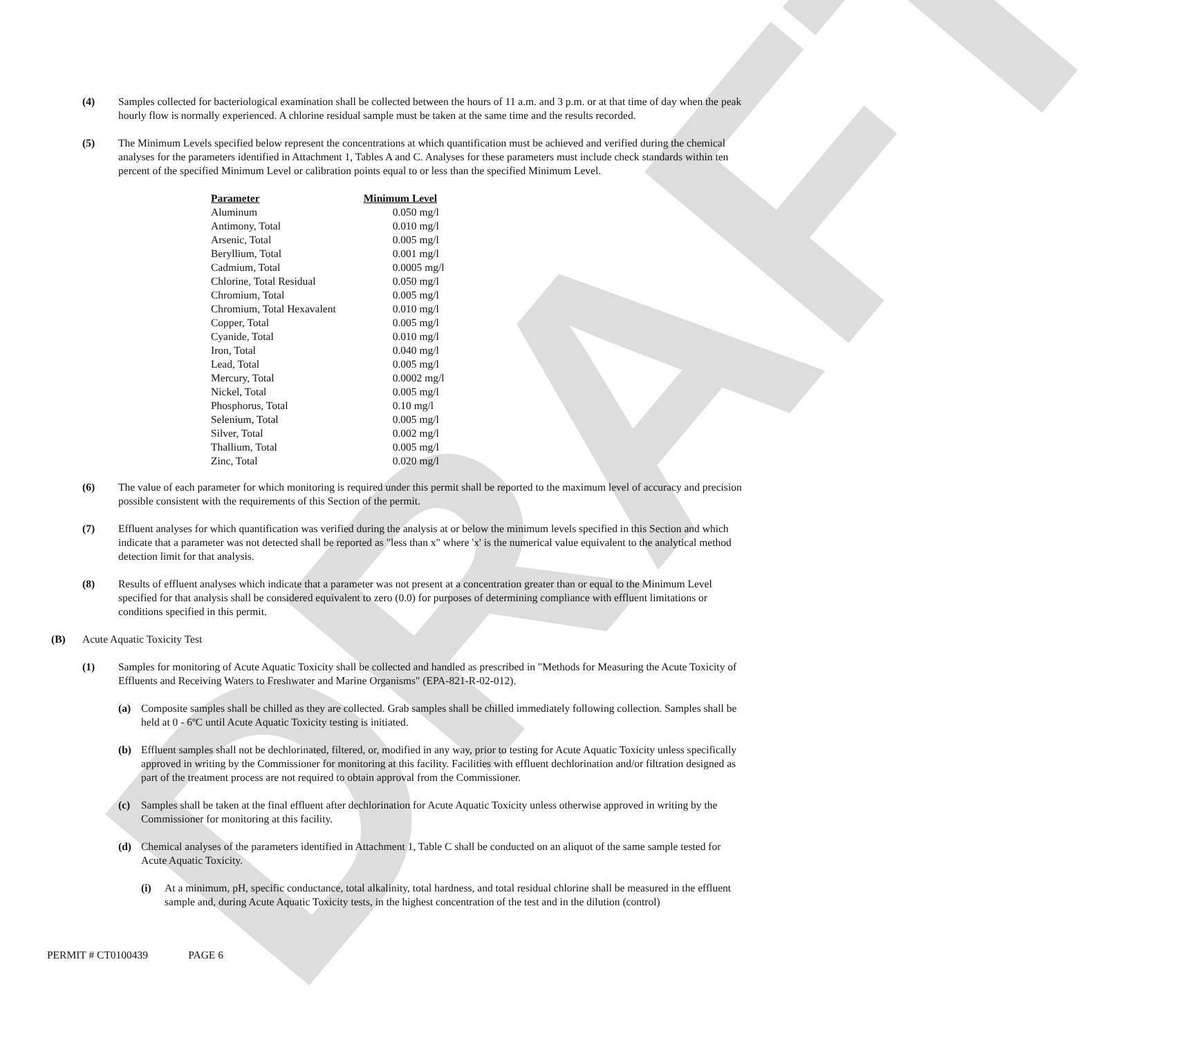DRAFT
(4) Samples collected for bacteriological examination shall be collected between the hours of 11 a.m. and 3 p.m. or at that time of day when the peak hourly flow is normally experienced. A chlorine residual sample must be taken at the same time and the results recorded.
(5) The Minimum Levels specified below represent the concentrations at which quantification must be achieved and verified during the chemical analyses for the parameters identified in Attachment 1, Tables A and C. Analyses for these parameters must include check standards within ten percent of the specified Minimum Level or calibration points equal to or less than the specified Minimum Level.
| Parameter | Minimum Level |
| --- | --- |
| Aluminum | 0.050 mg/l |
| Antimony, Total | 0.010 mg/l |
| Arsenic, Total | 0.005 mg/l |
| Beryllium, Total | 0.001 mg/l |
| Cadmium, Total | 0.0005 mg/l |
| Chlorine, Total Residual | 0.050 mg/l |
| Chromium, Total | 0.005 mg/l |
| Chromium, Total Hexavalent | 0.010 mg/l |
| Copper, Total | 0.005 mg/l |
| Cyanide, Total | 0.010 mg/l |
| Iron, Total | 0.040 mg/l |
| Lead, Total | 0.005 mg/l |
| Mercury, Total | 0.0002 mg/l |
| Nickel, Total | 0.005 mg/l |
| Phosphorus, Total | 0.10 mg/l |
| Selenium, Total | 0.005 mg/l |
| Silver, Total | 0.002 mg/l |
| Thallium, Total | 0.005 mg/l |
| Zinc, Total | 0.020 mg/l |
(6) The value of each parameter for which monitoring is required under this permit shall be reported to the maximum level of accuracy and precision possible consistent with the requirements of this Section of the permit.
(7) Effluent analyses for which quantification was verified during the analysis at or below the minimum levels specified in this Section and which indicate that a parameter was not detected shall be reported as "less than x" where 'x' is the numerical value equivalent to the analytical method detection limit for that analysis.
(8) Results of effluent analyses which indicate that a parameter was not present at a concentration greater than or equal to the Minimum Level specified for that analysis shall be considered equivalent to zero (0.0) for purposes of determining compliance with effluent limitations or conditions specified in this permit.
(B) Acute Aquatic Toxicity Test
(1) Samples for monitoring of Acute Aquatic Toxicity shall be collected and handled as prescribed in "Methods for Measuring the Acute Toxicity of Effluents and Receiving Waters to Freshwater and Marine Organisms" (EPA-821-R-02-012).
(a) Composite samples shall be chilled as they are collected. Grab samples shall be chilled immediately following collection. Samples shall be held at 0 - 6ºC until Acute Aquatic Toxicity testing is initiated.
(b) Effluent samples shall not be dechlorinated, filtered, or, modified in any way, prior to testing for Acute Aquatic Toxicity unless specifically approved in writing by the Commissioner for monitoring at this facility. Facilities with effluent dechlorination and/or filtration designed as part of the treatment process are not required to obtain approval from the Commissioner.
(c) Samples shall be taken at the final effluent after dechlorination for Acute Aquatic Toxicity unless otherwise approved in writing by the Commissioner for monitoring at this facility.
(d) Chemical analyses of the parameters identified in Attachment 1, Table C shall be conducted on an aliquot of the same sample tested for Acute Aquatic Toxicity.
(i) At a minimum, pH, specific conductance, total alkalinity, total hardness, and total residual chlorine shall be measured in the effluent sample and, during Acute Aquatic Toxicity tests, in the highest concentration of the test and in the dilution (control)
PERMIT # CT0100439 PAGE 6